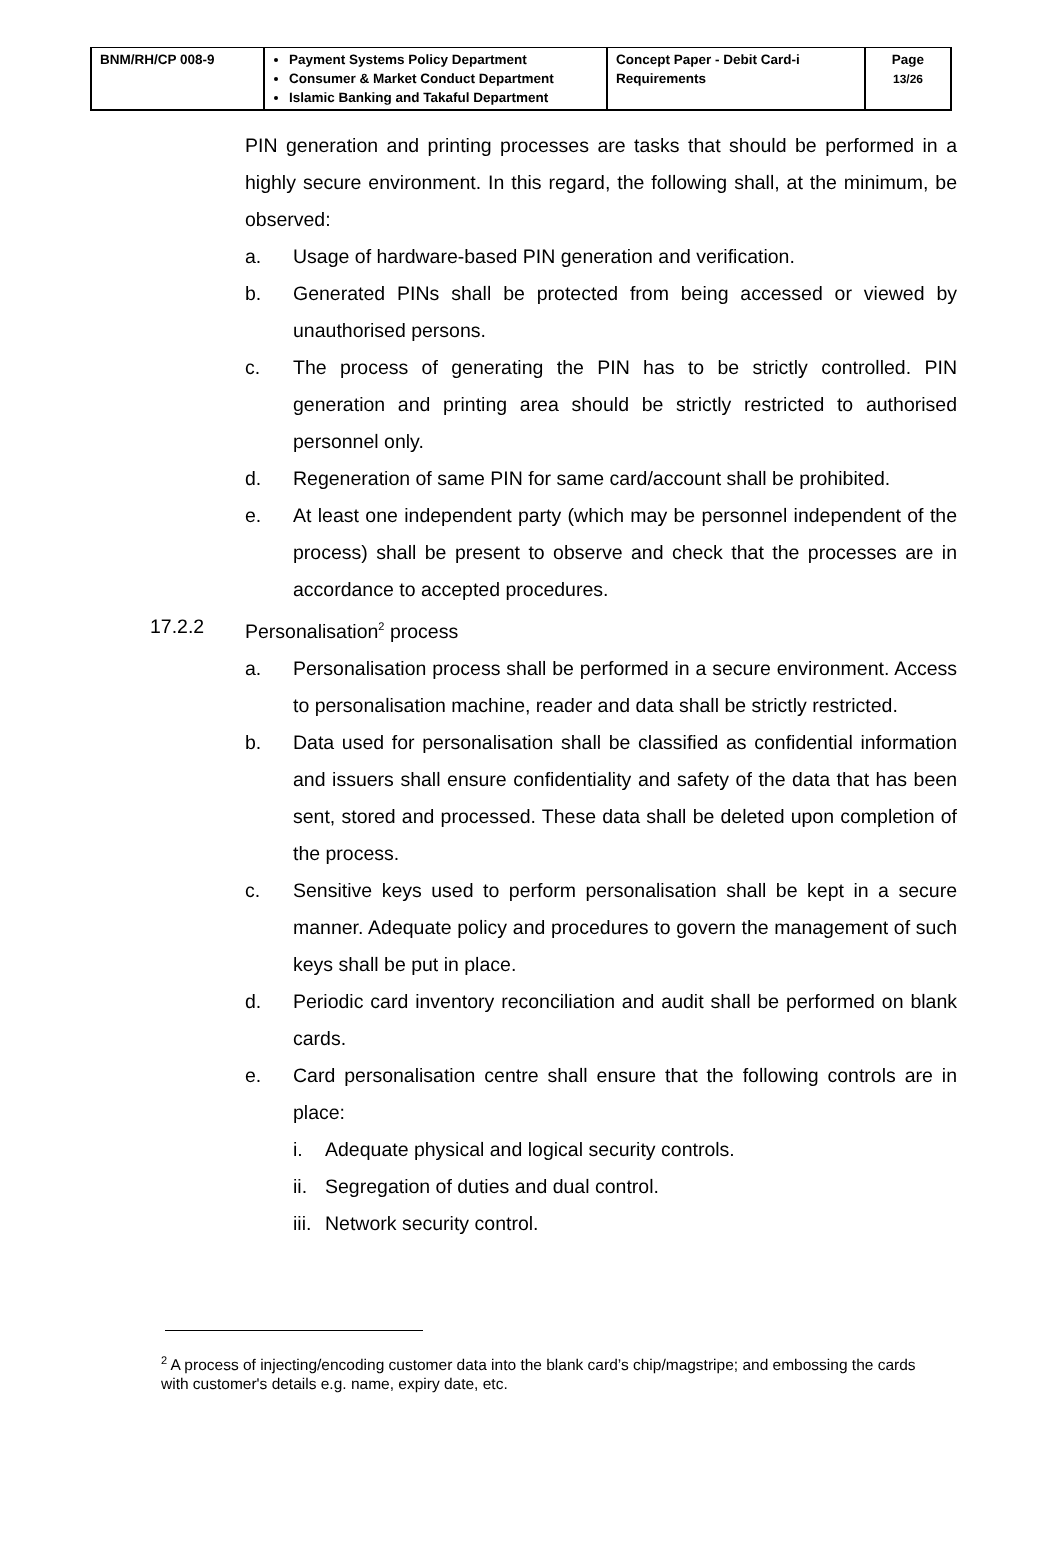| BNM/RH/CP 008-9 | Payment Systems Policy Department Consumer & Market Conduct Department Islamic Banking and Takaful Department | Concept Paper - Debit Card-i Requirements | Page 13/26 |
PIN generation and printing processes are tasks that should be performed in a highly secure environment. In this regard, the following shall, at the minimum, be observed:
a. Usage of hardware-based PIN generation and verification.
b. Generated PINs shall be protected from being accessed or viewed by unauthorised persons.
c. The process of generating the PIN has to be strictly controlled. PIN generation and printing area should be strictly restricted to authorised personnel only.
d. Regeneration of same PIN for same card/account shall be prohibited.
e. At least one independent party (which may be personnel independent of the process) shall be present to observe and check that the processes are in accordance to accepted procedures.
17.2.2 Personalisation<sup>2</sup> process
a. Personalisation process shall be performed in a secure environment. Access to personalisation machine, reader and data shall be strictly restricted.
b. Data used for personalisation shall be classified as confidential information and issuers shall ensure confidentiality and safety of the data that has been sent, stored and processed. These data shall be deleted upon completion of the process.
c. Sensitive keys used to perform personalisation shall be kept in a secure manner. Adequate policy and procedures to govern the management of such keys shall be put in place.
d. Periodic card inventory reconciliation and audit shall be performed on blank cards.
e. Card personalisation centre shall ensure that the following controls are in place:
i. Adequate physical and logical security controls.
ii. Segregation of duties and dual control.
iii. Network security control.
<sup>2</sup> A process of injecting/encoding customer data into the blank card’s chip/magstripe; and embossing the cards with customer's details e.g. name, expiry date, etc.